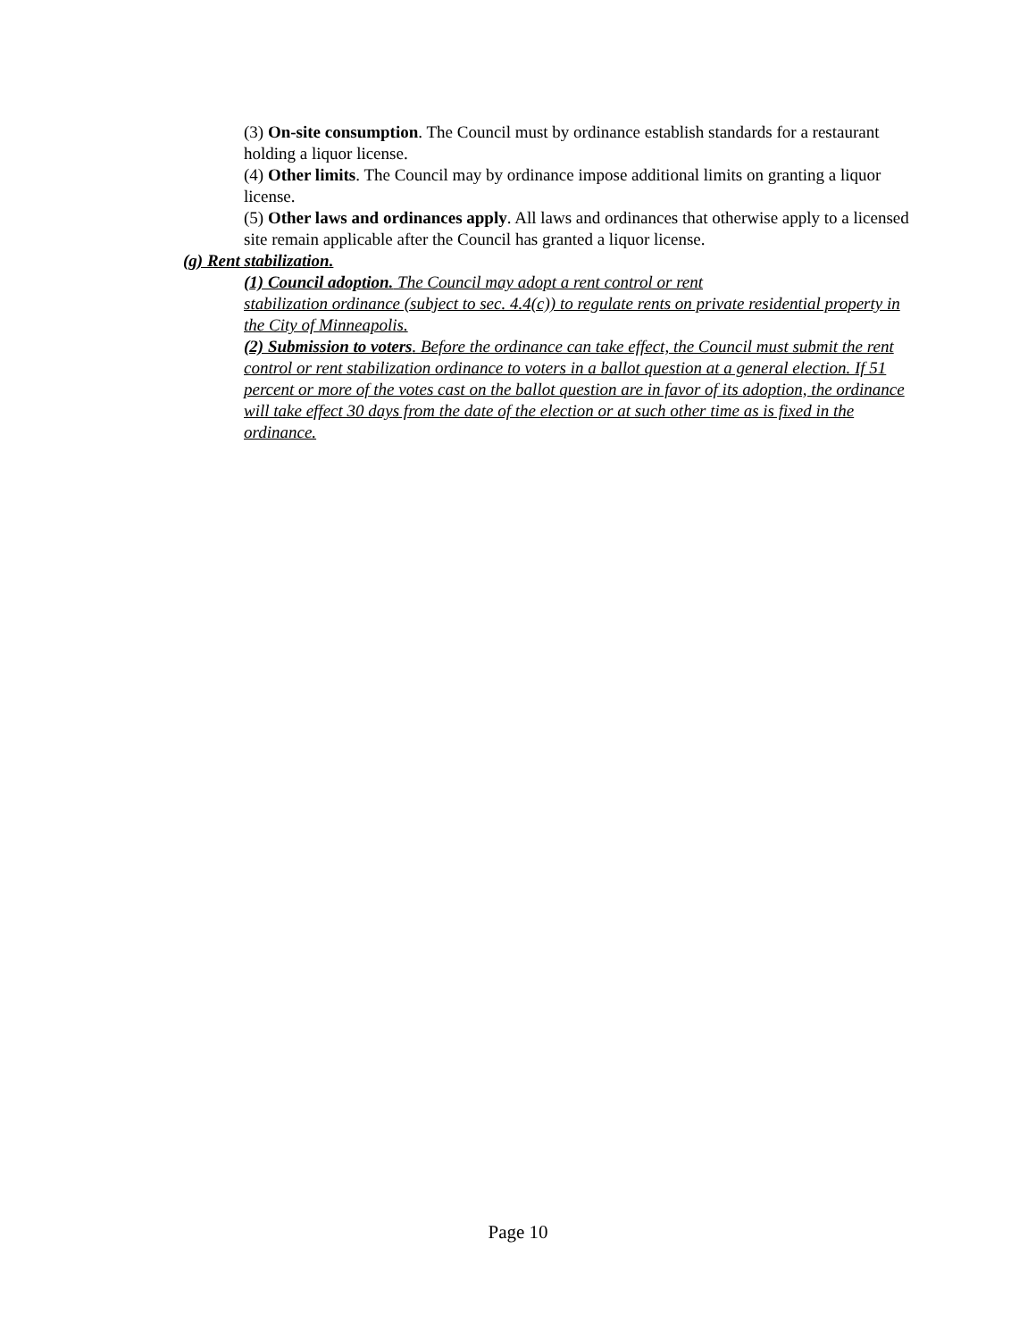(3) On-site consumption. The Council must by ordinance establish standards for a restaurant holding a liquor license.
(4) Other limits. The Council may by ordinance impose additional limits on granting a liquor license.
(5) Other laws and ordinances apply. All laws and ordinances that otherwise apply to a licensed site remain applicable after the Council has granted a liquor license.
(g) Rent stabilization.
(1) Council adoption. The Council may adopt a rent control or rent
stabilization ordinance (subject to sec. 4.4(c)) to regulate rents on private residential property in the City of Minneapolis.
(2) Submission to voters. Before the ordinance can take effect, the Council must submit the rent control or rent stabilization ordinance to voters in a ballot question at a general election. If 51 percent or more of the votes cast on the ballot question are in favor of its adoption, the ordinance will take effect 30 days from the date of the election or at such other time as is fixed in the ordinance.
Page 10